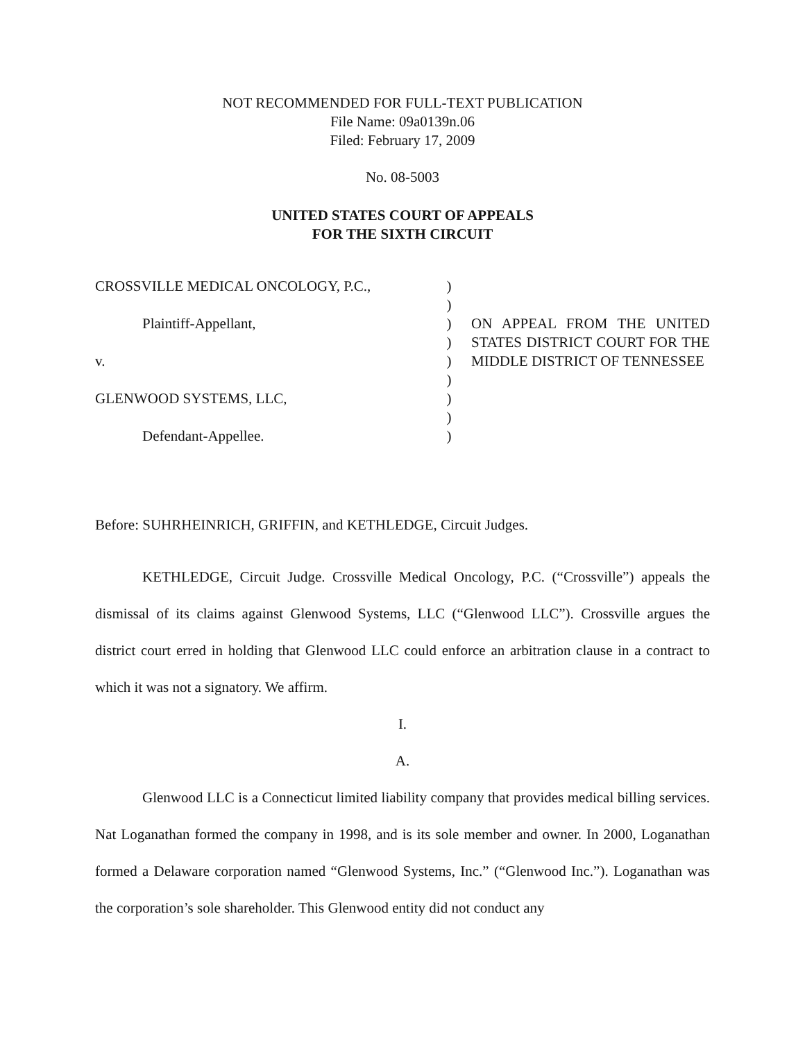NOT RECOMMENDED FOR FULL-TEXT PUBLICATION
File Name: 09a0139n.06
Filed: February 17, 2009
No. 08-5003
UNITED STATES COURT OF APPEALS
FOR THE SIXTH CIRCUIT
| CROSSVILLE MEDICAL ONCOLOGY, P.C., | ) | |
| | ) | |
| Plaintiff-Appellant, | ) | ON APPEAL FROM THE UNITED STATES DISTRICT COURT FOR THE MIDDLE DISTRICT OF TENNESSEE |
| | ) | |
| v. | ) | |
| | ) | |
| GLENWOOD SYSTEMS, LLC, | ) | |
| | ) | |
| Defendant-Appellee. | ) | |
Before: SUHRHEINRICH, GRIFFIN, and KETHLEDGE, Circuit Judges.
KETHLEDGE, Circuit Judge. Crossville Medical Oncology, P.C. (“Crossville”) appeals the dismissal of its claims against Glenwood Systems, LLC (“Glenwood LLC”). Crossville argues the district court erred in holding that Glenwood LLC could enforce an arbitration clause in a contract to which it was not a signatory. We affirm.
I.
A.
Glenwood LLC is a Connecticut limited liability company that provides medical billing services. Nat Loganathan formed the company in 1998, and is its sole member and owner. In 2000, Loganathan formed a Delaware corporation named “Glenwood Systems, Inc.” (“Glenwood Inc.”). Loganathan was the corporation’s sole shareholder. This Glenwood entity did not conduct any